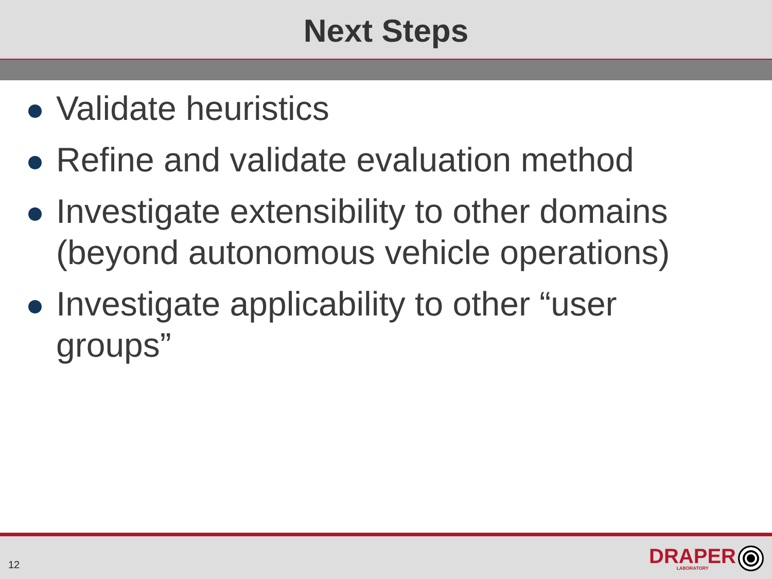Next Steps
Validate heuristics
Refine and validate evaluation method
Investigate extensibility to other domains (beyond autonomous vehicle operations)
Investigate applicability to other “user groups”
12
DRAPER
LABORATORY